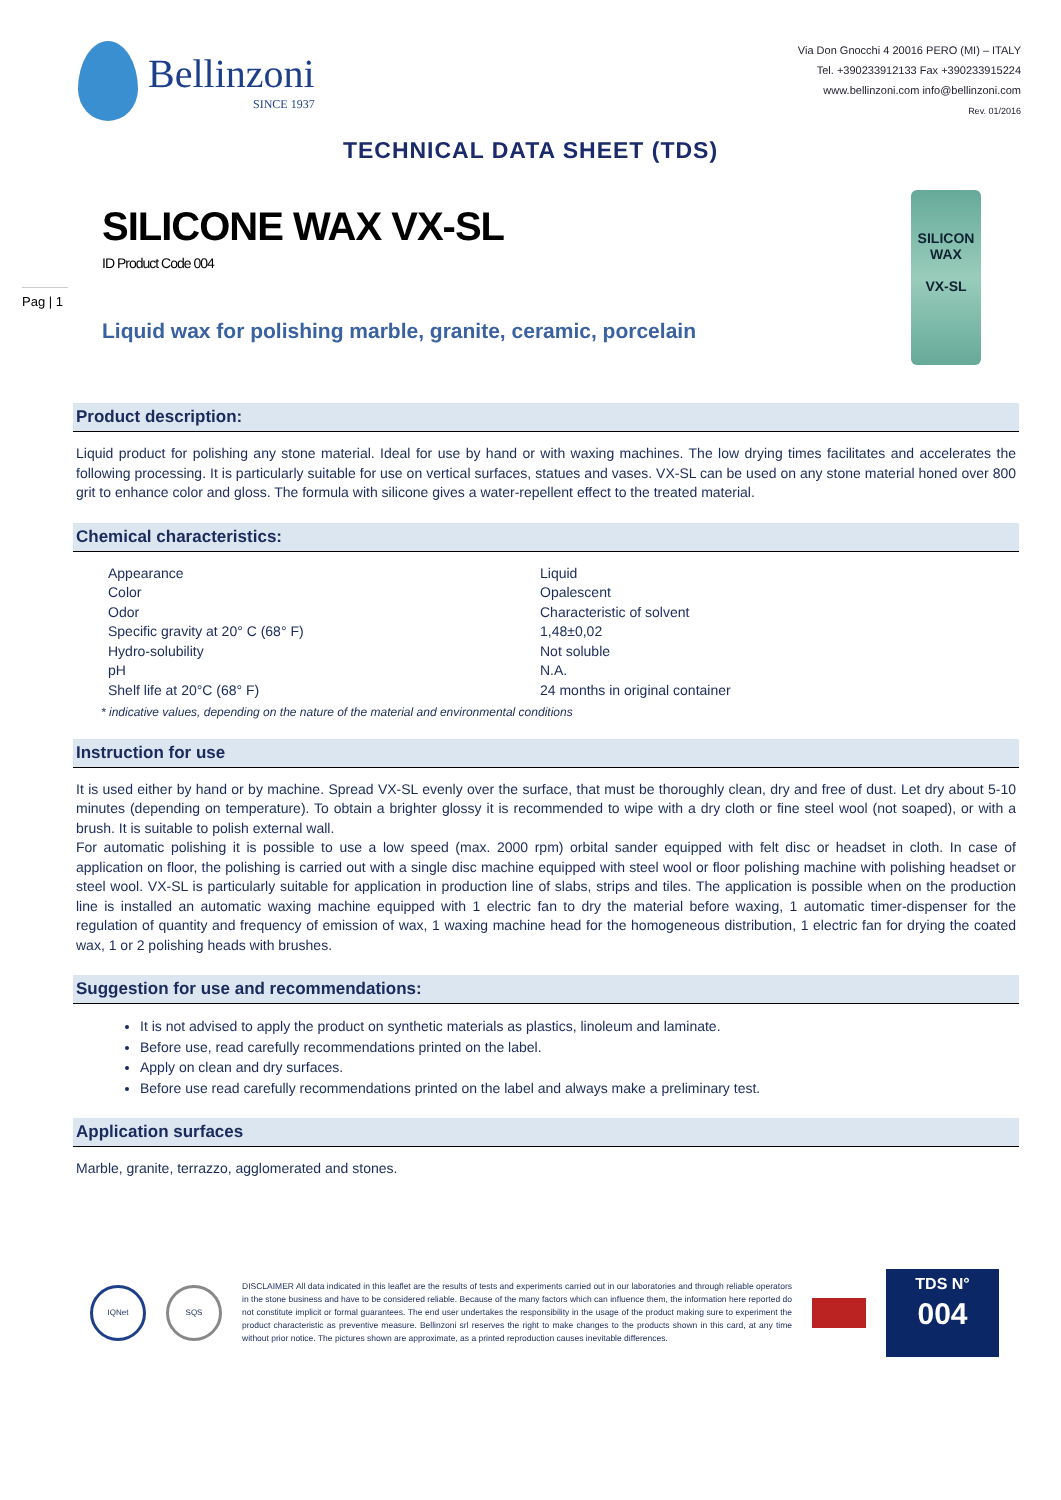Bellinzoni
SINCE 1937
Via Don Gnocchi 4 20016 PERO (MI) – ITALY
Tel. +390233912133 Fax +390233915224
www.bellinzoni.com info@bellinzoni.com
Rev. 01/2016
TECHNICAL DATA SHEET (TDS)
SILICON WAX
VX-SL
SILICONE WAX VX-SL
ID Product Code 004
Pag | 1
Liquid wax for polishing marble, granite, ceramic, porcelain
Product description:
Liquid product for polishing any stone material. Ideal for use by hand or with waxing machines. The low drying times facilitates and accelerates the following processing. It is particularly suitable for use on vertical surfaces, statues and vases. VX-SL can be used on any stone material honed over 800 grit to enhance color and gloss. The formula with silicone gives a water-repellent effect to the treated material.
Chemical characteristics:
| Appearance | Liquid |
| Color | Opalescent |
| Odor | Characteristic of solvent |
| Specific gravity at 20° C (68° F) | 1,48±0,02 |
| Hydro-solubility | Not soluble |
| pH | N.A. |
| Shelf life at 20°C (68° F) | 24 months in original container |
* indicative values, depending on the nature of the material and environmental conditions
Instruction for use
It is used either by hand or by machine. Spread VX-SL evenly over the surface, that must be thoroughly clean, dry and free of dust. Let dry about 5-10 minutes (depending on temperature). To obtain a brighter glossy it is recommended to wipe with a dry cloth or fine steel wool (not soaped), or with a brush. It is suitable to polish external wall.
For automatic polishing it is possible to use a low speed (max. 2000 rpm) orbital sander equipped with felt disc or headset in cloth. In case of application on floor, the polishing is carried out with a single disc machine equipped with steel wool or floor polishing machine with polishing headset or steel wool. VX-SL is particularly suitable for application in production line of slabs, strips and tiles. The application is possible when on the production line is installed an automatic waxing machine equipped with 1 electric fan to dry the material before waxing, 1 automatic timer-dispenser for the regulation of quantity and frequency of emission of wax, 1 waxing machine head for the homogeneous distribution, 1 electric fan for drying the coated wax, 1 or 2 polishing heads with brushes.
Suggestion for use and recommendations:
It is not advised to apply the product on synthetic materials as plastics, linoleum and laminate.
Before use, read carefully recommendations printed on the label.
Apply on clean and dry surfaces.
Before use read carefully recommendations printed on the label and always make a preliminary test.
Application surfaces
Marble, granite, terrazzo, agglomerated and stones.
IQNet SQS
DISCLAIMER All data indicated in this leaflet are the results of tests and experiments carried out in our laboratories and through reliable operators in the stone business and have to be considered reliable. Because of the many factors which can influence them, the information here reported do not constitute implicit or formal guarantees. The end user undertakes the responsibility in the usage of the product making sure to experiment the product characteristic as preventive measure. Bellinzoni srl reserves the right to make changes to the products shown in this card, at any time without prior notice. The pictures shown are approximate, as a printed reproduction causes inevitable differences.
TDS N°
004